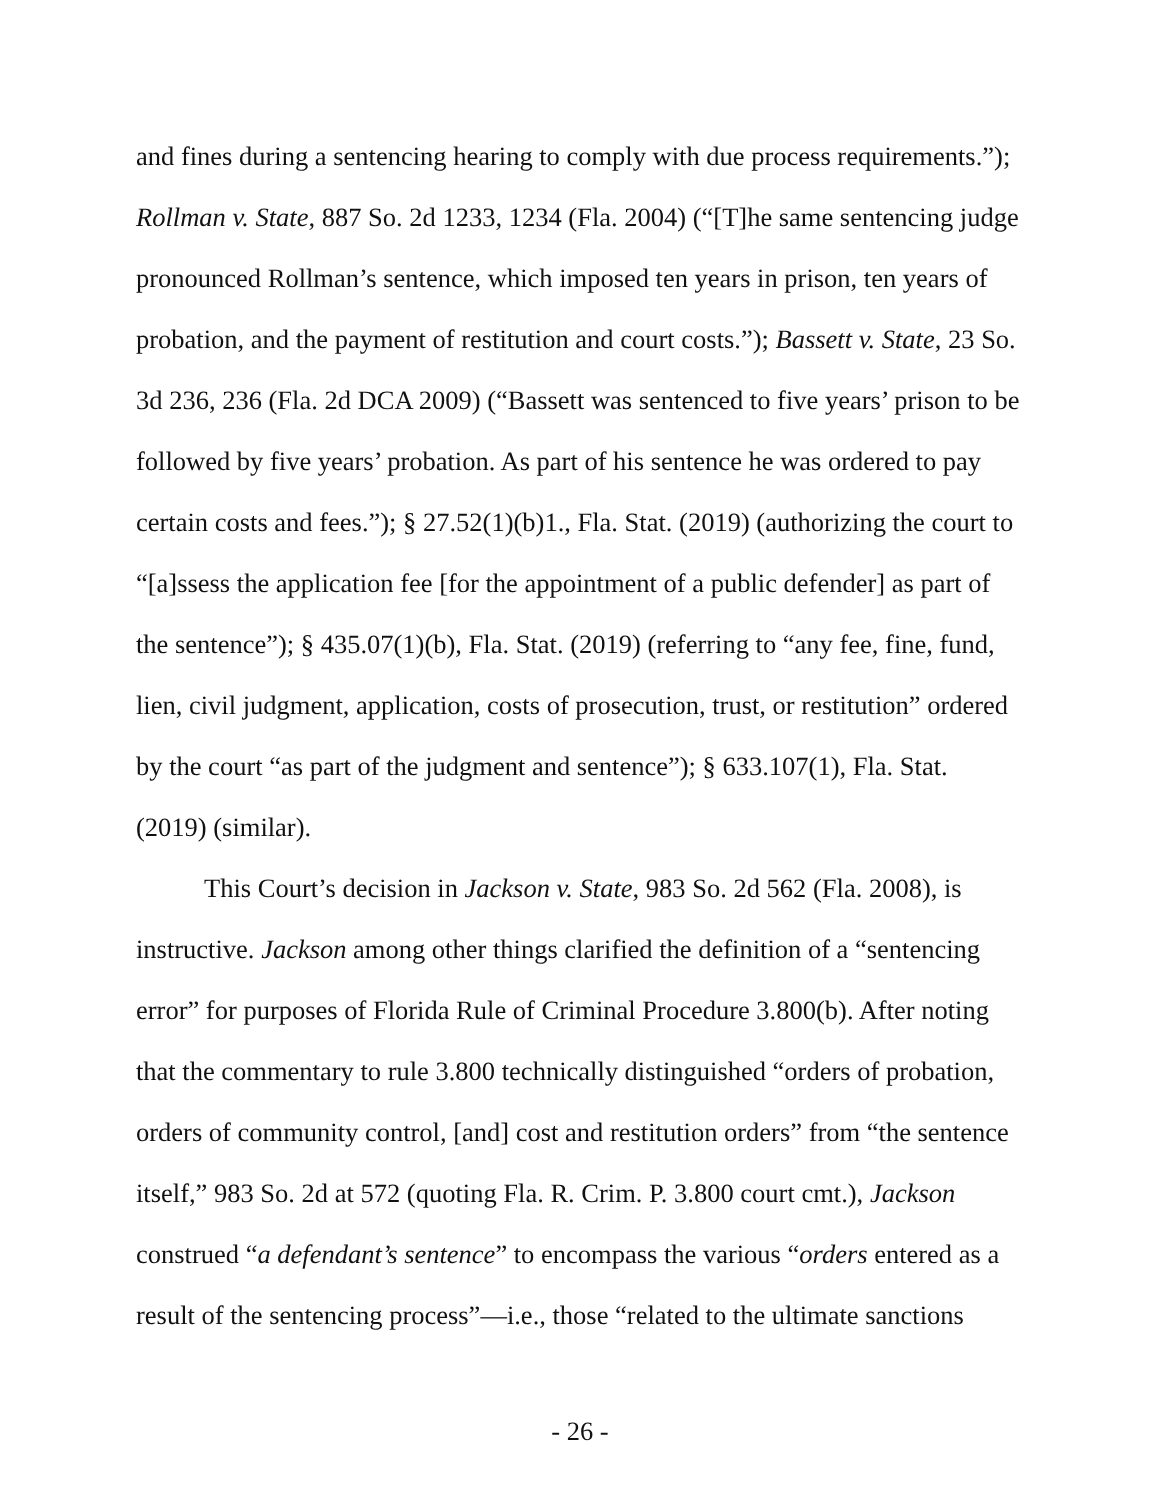and fines during a sentencing hearing to comply with due process requirements.”); Rollman v. State, 887 So. 2d 1233, 1234 (Fla. 2004) (“[T]he same sentencing judge pronounced Rollman’s sentence, which imposed ten years in prison, ten years of probation, and the payment of restitution and court costs.”); Bassett v. State, 23 So. 3d 236, 236 (Fla. 2d DCA 2009) (“Bassett was sentenced to five years’ prison to be followed by five years’ probation. As part of his sentence he was ordered to pay certain costs and fees.”); § 27.52(1)(b)1., Fla. Stat. (2019) (authorizing the court to “[a]ssess the application fee [for the appointment of a public defender] as part of the sentence”); § 435.07(1)(b), Fla. Stat. (2019) (referring to “any fee, fine, fund, lien, civil judgment, application, costs of prosecution, trust, or restitution” ordered by the court “as part of the judgment and sentence”); § 633.107(1), Fla. Stat. (2019) (similar).
This Court’s decision in Jackson v. State, 983 So. 2d 562 (Fla. 2008), is instructive. Jackson among other things clarified the definition of a “sentencing error” for purposes of Florida Rule of Criminal Procedure 3.800(b). After noting that the commentary to rule 3.800 technically distinguished “orders of probation, orders of community control, [and] cost and restitution orders” from “the sentence itself,” 983 So. 2d at 572 (quoting Fla. R. Crim. P. 3.800 court cmt.), Jackson construed “a defendant’s sentence” to encompass the various “orders entered as a result of the sentencing process”—i.e., those “related to the ultimate sanctions
- 26 -